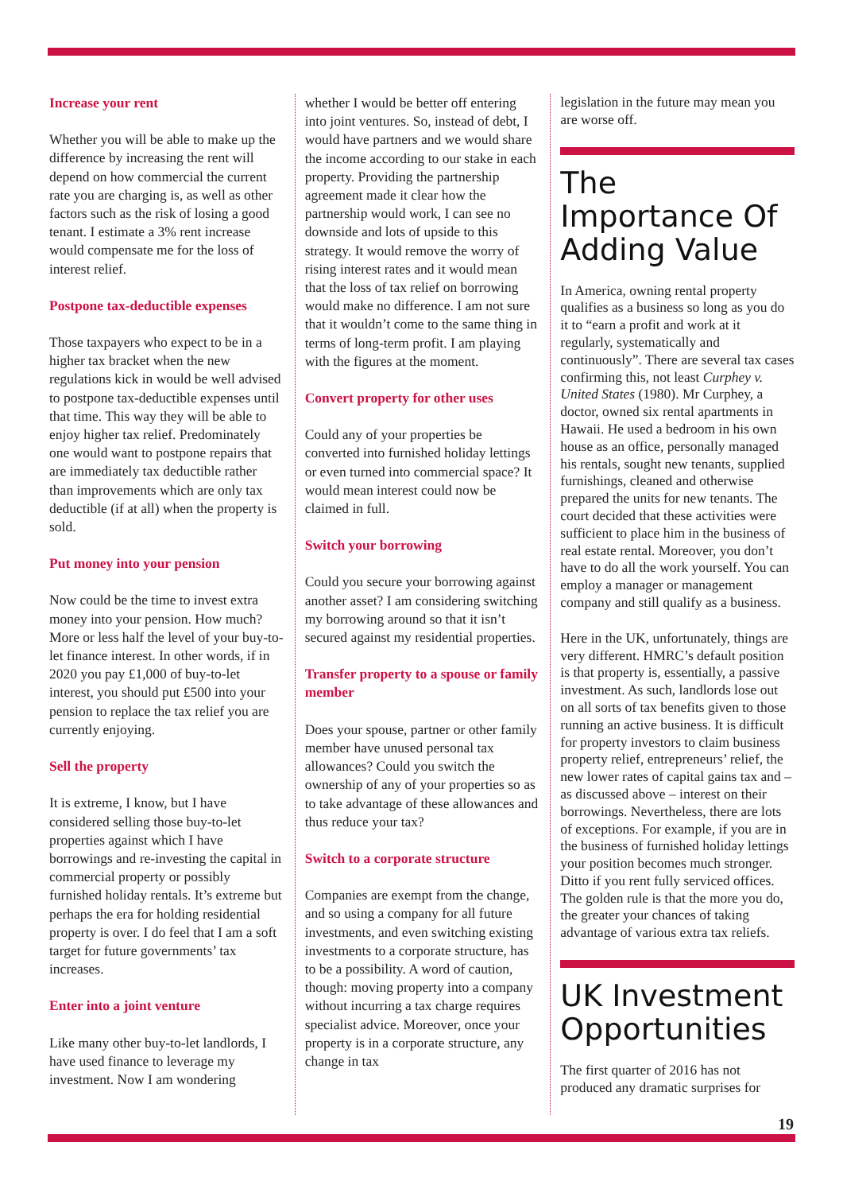Increase your rent
Whether you will be able to make up the difference by increasing the rent will depend on how commercial the current rate you are charging is, as well as other factors such as the risk of losing a good tenant. I estimate a 3% rent increase would compensate me for the loss of interest relief.
Postpone tax-deductible expenses
Those taxpayers who expect to be in a higher tax bracket when the new regulations kick in would be well advised to postpone tax-deductible expenses until that time. This way they will be able to enjoy higher tax relief. Predominately one would want to postpone repairs that are immediately tax deductible rather than improvements which are only tax deductible (if at all) when the property is sold.
Put money into your pension
Now could be the time to invest extra money into your pension. How much? More or less half the level of your buy-to-let finance interest. In other words, if in 2020 you pay £1,000 of buy-to-let interest, you should put £500 into your pension to replace the tax relief you are currently enjoying.
Sell the property
It is extreme, I know, but I have considered selling those buy-to-let properties against which I have borrowings and re-investing the capital in commercial property or possibly furnished holiday rentals. It’s extreme but perhaps the era for holding residential property is over. I do feel that I am a soft target for future governments’ tax increases.
Enter into a joint venture
Like many other buy-to-let landlords, I have used finance to leverage my investment. Now I am wondering
whether I would be better off entering into joint ventures. So, instead of debt, I would have partners and we would share the income according to our stake in each property. Providing the partnership agreement made it clear how the partnership would work, I can see no downside and lots of upside to this strategy. It would remove the worry of rising interest rates and it would mean that the loss of tax relief on borrowing would make no difference. I am not sure that it wouldn’t come to the same thing in terms of long-term profit. I am playing with the figures at the moment.
Convert property for other uses
Could any of your properties be converted into furnished holiday lettings or even turned into commercial space? It would mean interest could now be claimed in full.
Switch your borrowing
Could you secure your borrowing against another asset? I am considering switching my borrowing around so that it isn’t secured against my residential properties.
Transfer property to a spouse or family member
Does your spouse, partner or other family member have unused personal tax allowances? Could you switch the ownership of any of your properties so as to take advantage of these allowances and thus reduce your tax?
Switch to a corporate structure
Companies are exempt from the change, and so using a company for all future investments, and even switching existing investments to a corporate structure, has to be a possibility. A word of caution, though: moving property into a company without incurring a tax charge requires specialist advice. Moreover, once your property is in a corporate structure, any change in tax
legislation in the future may mean you are worse off.
The Importance Of Adding Value
In America, owning rental property qualifies as a business so long as you do it to “earn a profit and work at it regularly, systematically and continuously”. There are several tax cases confirming this, not least Curphey v. United States (1980). Mr Curphey, a doctor, owned six rental apartments in Hawaii. He used a bedroom in his own house as an office, personally managed his rentals, sought new tenants, supplied furnishings, cleaned and otherwise prepared the units for new tenants. The court decided that these activities were sufficient to place him in the business of real estate rental. Moreover, you don’t have to do all the work yourself. You can employ a manager or management company and still qualify as a business.
Here in the UK, unfortunately, things are very different. HMRC’s default position is that property is, essentially, a passive investment. As such, landlords lose out on all sorts of tax benefits given to those running an active business. It is difficult for property investors to claim business property relief, entrepreneurs’ relief, the new lower rates of capital gains tax and – as discussed above – interest on their borrowings. Nevertheless, there are lots of exceptions. For example, if you are in the business of furnished holiday lettings your position becomes much stronger. Ditto if you rent fully serviced offices. The golden rule is that the more you do, the greater your chances of taking advantage of various extra tax reliefs.
UK Investment Opportunities
The first quarter of 2016 has not produced any dramatic surprises for
19